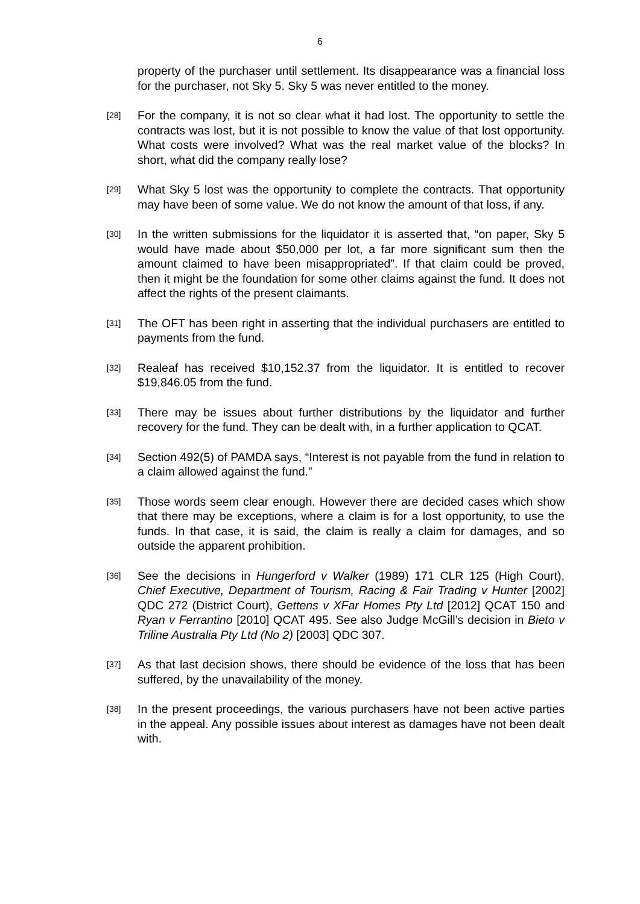6
property of the purchaser until settlement. Its disappearance was a financial loss for the purchaser, not Sky 5. Sky 5 was never entitled to the money.
[28]
For the company, it is not so clear what it had lost. The opportunity to settle the contracts was lost, but it is not possible to know the value of that lost opportunity. What costs were involved? What was the real market value of the blocks? In short, what did the company really lose?
[29]
What Sky 5 lost was the opportunity to complete the contracts. That opportunity may have been of some value. We do not know the amount of that loss, if any.
[30]
In the written submissions for the liquidator it is asserted that, “on paper, Sky 5 would have made about $50,000 per lot, a far more significant sum then the amount claimed to have been misappropriated”. If that claim could be proved, then it might be the foundation for some other claims against the fund. It does not affect the rights of the present claimants.
[31]
The OFT has been right in asserting that the individual purchasers are entitled to payments from the fund.
[32]
Realeaf has received $10,152.37 from the liquidator. It is entitled to recover $19,846.05 from the fund.
[33]
There may be issues about further distributions by the liquidator and further recovery for the fund. They can be dealt with, in a further application to QCAT.
[34]
Section 492(5) of PAMDA says, “Interest is not payable from the fund in relation to a claim allowed against the fund.”
[35]
Those words seem clear enough. However there are decided cases which show that there may be exceptions, where a claim is for a lost opportunity, to use the funds. In that case, it is said, the claim is really a claim for damages, and so outside the apparent prohibition.
[36]
See the decisions in Hungerford v Walker (1989) 171 CLR 125 (High Court), Chief Executive, Department of Tourism, Racing & Fair Trading v Hunter [2002] QDC 272 (District Court), Gettens v XFar Homes Pty Ltd [2012] QCAT 150 and Ryan v Ferrantino [2010] QCAT 495. See also Judge McGill’s decision in Bieto v Triline Australia Pty Ltd (No 2) [2003] QDC 307.
[37]
As that last decision shows, there should be evidence of the loss that has been suffered, by the unavailability of the money.
[38]
In the present proceedings, the various purchasers have not been active parties in the appeal. Any possible issues about interest as damages have not been dealt with.